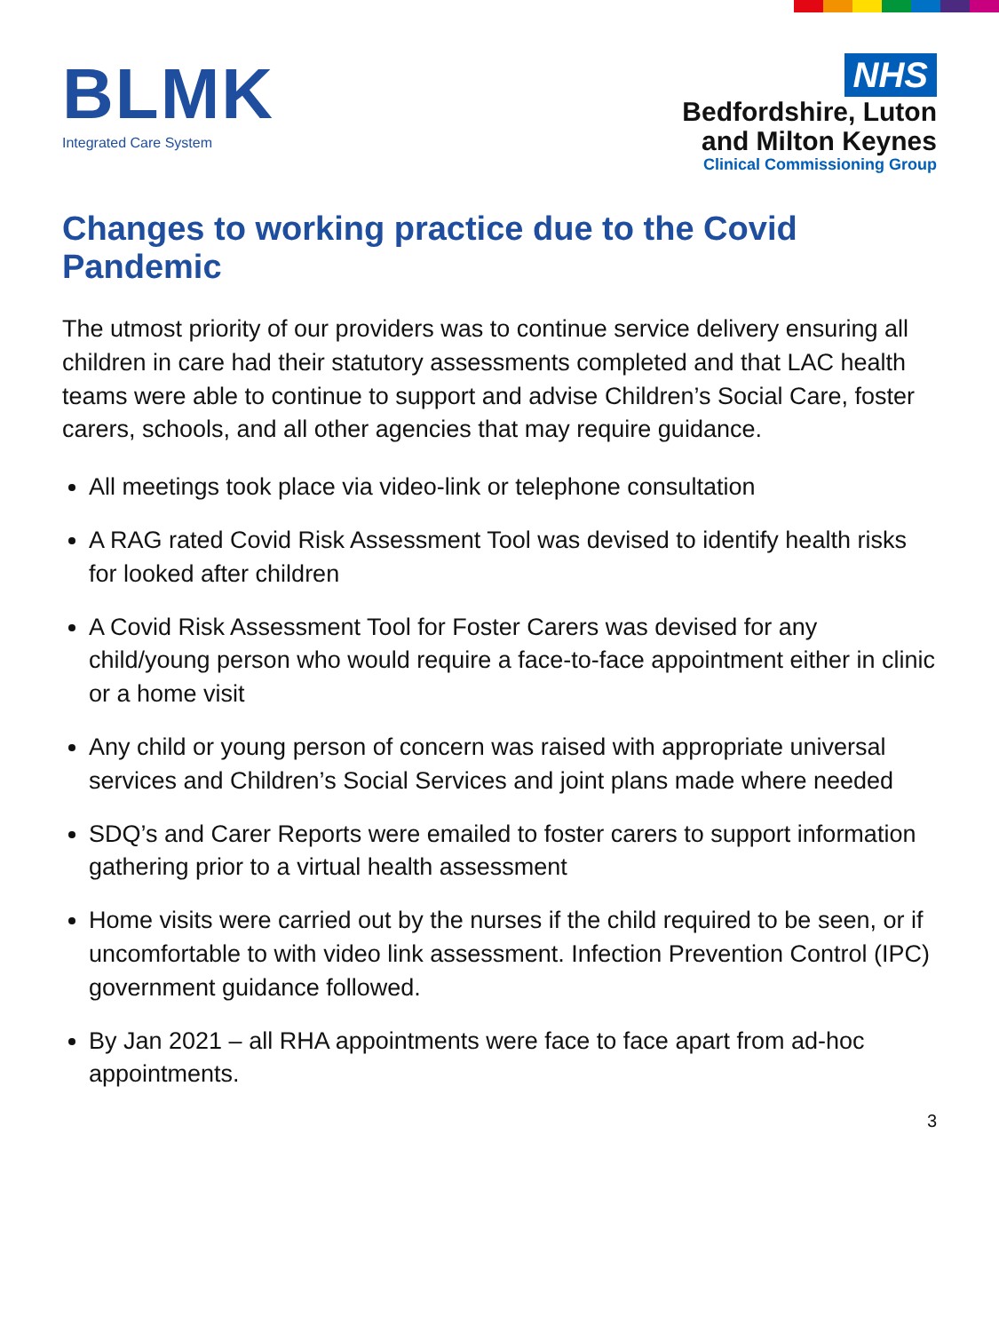BLMK
Integrated Care System
NHS
Bedfordshire, Luton
and Milton Keynes
Clinical Commissioning Group
Changes to working practice due to the Covid Pandemic
The utmost priority of our providers was to continue service delivery ensuring all children in care had their statutory assessments completed and that LAC health teams were able to continue to support and advise Children’s Social Care, foster carers, schools, and all other agencies that may require guidance.
All meetings took place via video-link or telephone consultation
A RAG rated Covid Risk Assessment Tool was devised to identify health risks for looked after children
A Covid Risk Assessment Tool for Foster Carers was devised for any child/young person who would require a face-to-face appointment either in clinic or a home visit
Any child or young person of concern was raised with appropriate universal services and Children’s Social Services and joint plans made where needed
SDQ’s and Carer Reports were emailed to foster carers to support information gathering prior to a virtual health assessment
Home visits were carried out by the nurses if the child required to be seen, or if uncomfortable to with video link assessment. Infection Prevention Control (IPC) government guidance followed.
By Jan 2021 – all RHA appointments were face to face apart from ad-hoc appointments.
3